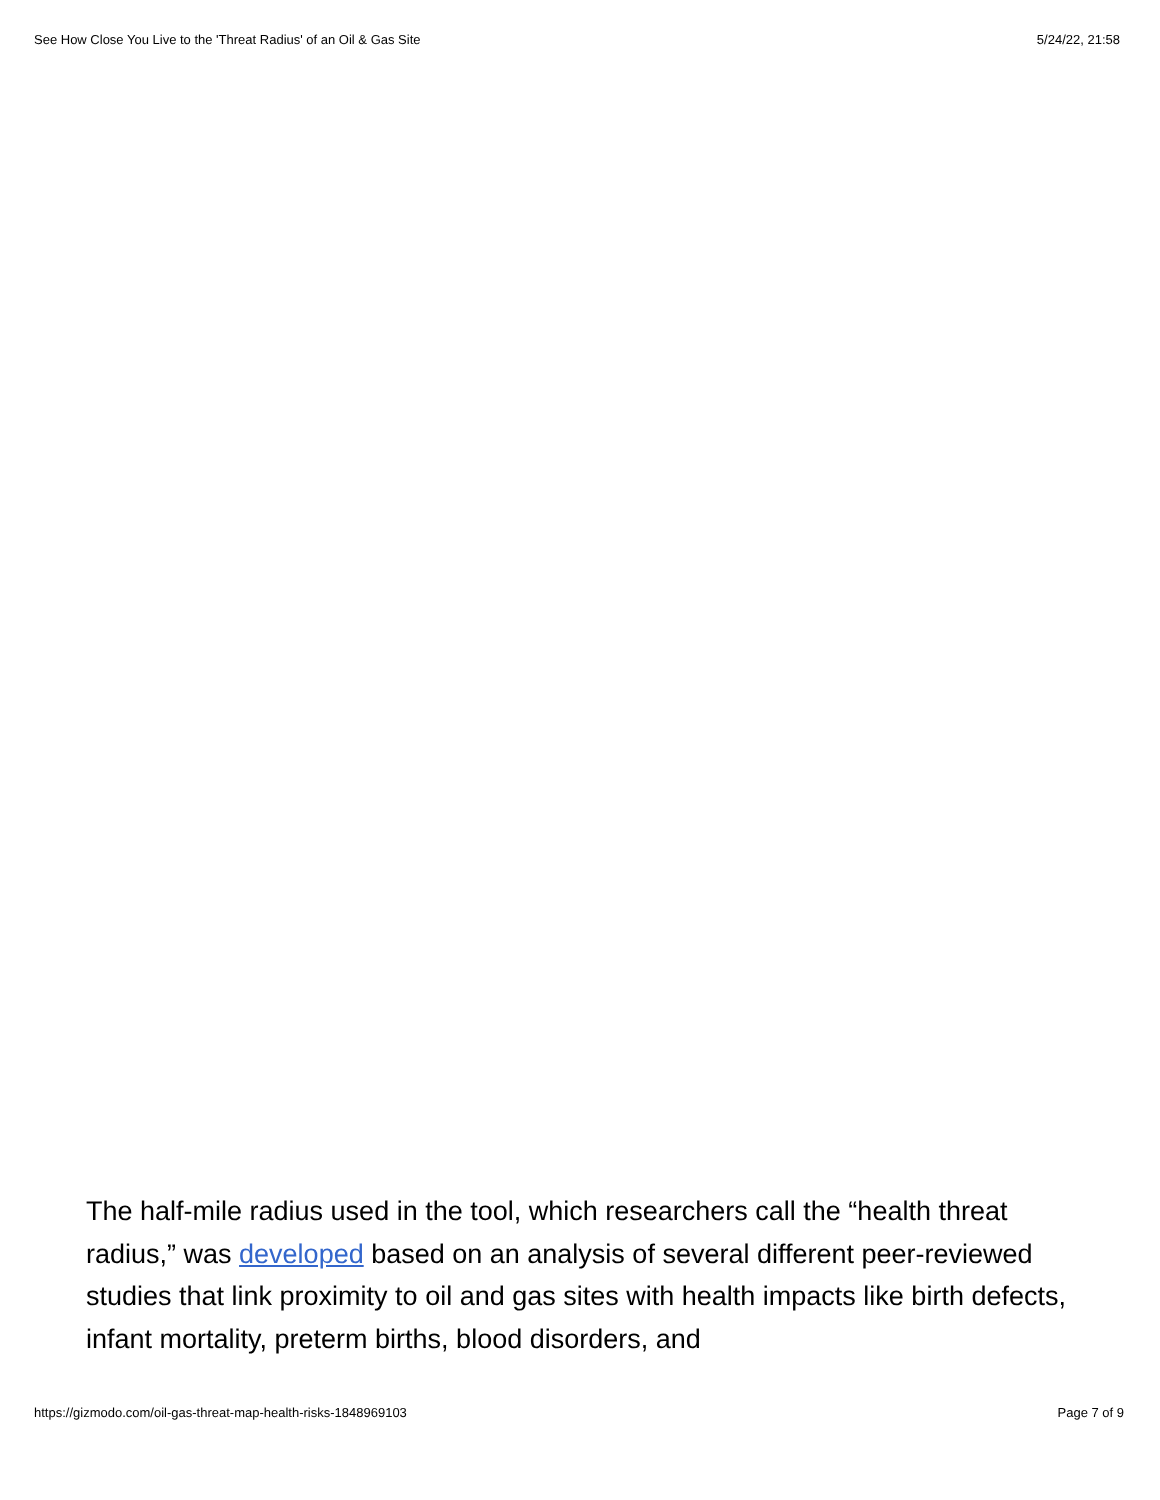See How Close You Live to the 'Threat Radius' of an Oil & Gas Site 5/24/22, 21:58
The half-mile radius used in the tool, which researchers call the “health threat radius,” was developed based on an analysis of several different peer-reviewed studies that link proximity to oil and gas sites with health impacts like birth defects, infant mortality, preterm births, blood disorders, and
https://gizmodo.com/oil-gas-threat-map-health-risks-1848969103 Page 7 of 9